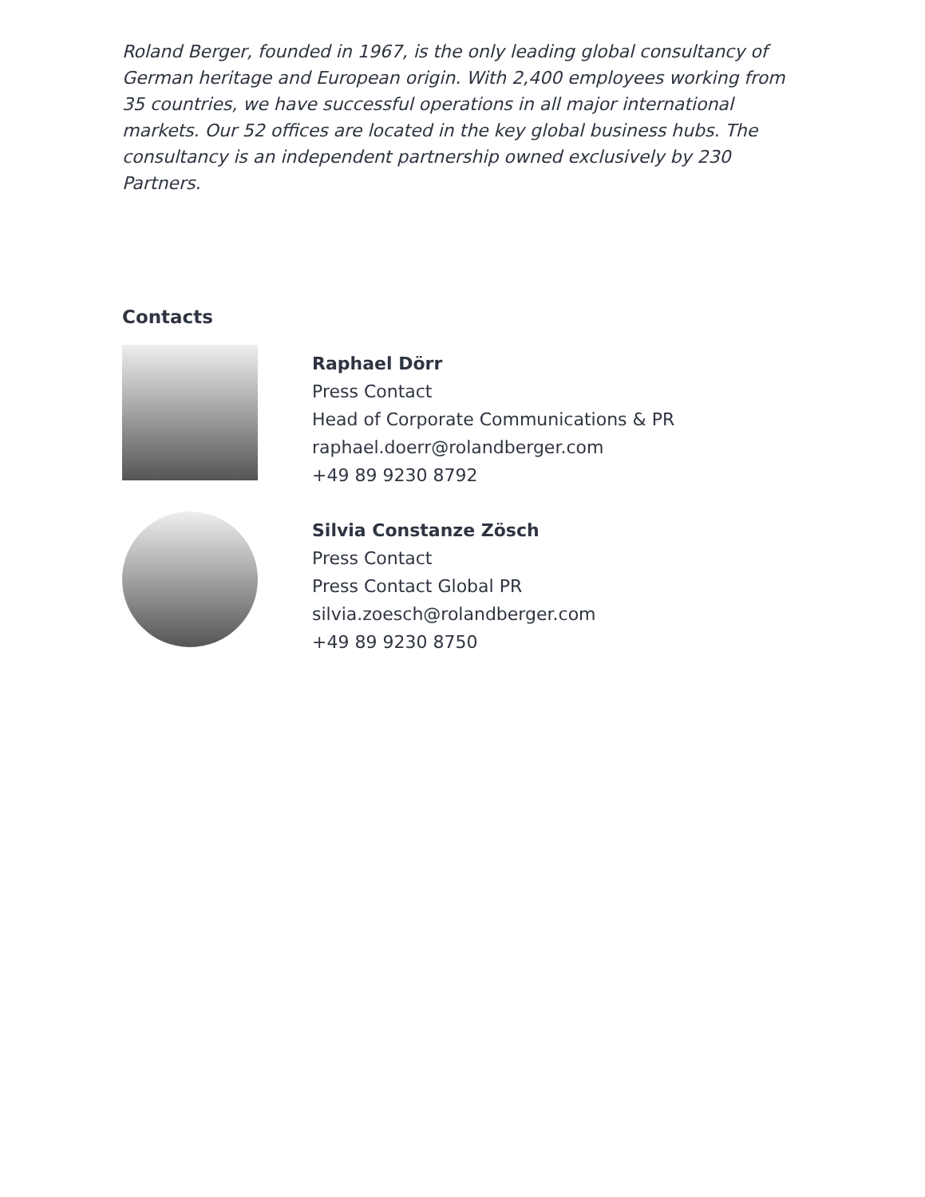Roland Berger, founded in 1967, is the only leading global consultancy of German heritage and European origin. With 2,400 employees working from 35 countries, we have successful operations in all major international markets. Our 52 offices are located in the key global business hubs. The consultancy is an independent partnership owned exclusively by 230 Partners.
Contacts
Raphael Dörr
Press Contact
Head of Corporate Communications & PR
raphael.doerr@rolandberger.com
+49 89 9230 8792
Silvia Constanze Zösch
Press Contact
Press Contact Global PR
silvia.zoesch@rolandberger.com
+49 89 9230 8750